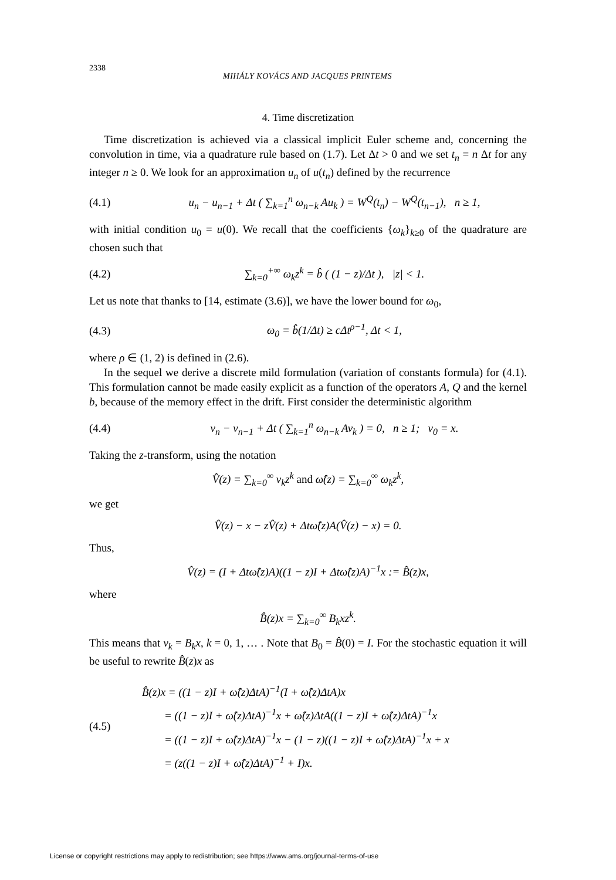2338 MIHÁLY KOVÁCS AND JACQUES PRINTEMS
4. Time discretization
Time discretization is achieved via a classical implicit Euler scheme and, concerning the convolution in time, via a quadrature rule based on (1.7). Let Δt > 0 and we set t<sub>n</sub> = n Δt for any integer n ≥ 0. We look for an approximation u<sub>n</sub> of u(t<sub>n</sub>) defined by the recurrence
(4.1) u<sub>n</sub> − u<sub>n−1</sub> + Δt ( ∑<sub>k=1</sub><sup>n</sup> ω<sub>n−k</sub> Au<sub>k</sub> ) = W<sup>Q</sup>(t<sub>n</sub>) − W<sup>Q</sup>(t<sub>n−1</sub>), n ≥ 1,
with initial condition u<sub>0</sub> = u(0). We recall that the coefficients {ω<sub>k</sub>}<sub>k≥0</sub> of the quadrature are chosen such that
(4.2) ∑<sub>k=0</sub><sup>+∞</sup> ω<sub>k</sub>z<sup>k</sup> = b̂ ( (1 − z)/Δt ), |z| < 1.
Let us note that thanks to [14, estimate (3.6)], we have the lower bound for ω<sub>0</sub>,
(4.3) ω<sub>0</sub> = b̂(1/Δt) ≥ cΔt<sup>ρ−1</sup>, Δt < 1,
where ρ ∈ (1, 2) is defined in (2.6).
In the sequel we derive a discrete mild formulation (variation of constants formula) for (4.1). This formulation cannot be made easily explicit as a function of the operators A, Q and the kernel b, because of the memory effect in the drift. First consider the deterministic algorithm
(4.4) v<sub>n</sub> − v<sub>n−1</sub> + Δt ( ∑<sub>k=1</sub><sup>n</sup> ω<sub>n−k</sub> Av<sub>k</sub> ) = 0, n ≥ 1; v<sub>0</sub> = x.
Taking the z-transform, using the notation
V̂(z) = ∑<sub>k=0</sub><sup>∞</sup> v<sub>k</sub>z<sup>k</sup> and ω̂(z) = ∑<sub>k=0</sub><sup>∞</sup> ω<sub>k</sub>z<sup>k</sup>,
we get
V̂(z) − x − zV̂(z) + Δtω̂(z)A(V̂(z) − x) = 0.
Thus,
V̂(z) = (I + Δtω̂(z)A)((1 − z)I + Δtω̂(z)A)<sup>−1</sup>x := B̂(z)x,
where
B̂(z)x = ∑<sub>k=0</sub><sup>∞</sup> B<sub>k</sub>xz<sup>k</sup>.
This means that v<sub>k</sub> = B<sub>k</sub>x, k = 0, 1, … . Note that B<sub>0</sub> = B̂(0) = I. For the stochastic equation it will be useful to rewrite B̂(z)x as
(4.5)
B̂(z)x = ((1 − z)I + ω̂(z)ΔtA)<sup>−1</sup>(I + ω̂(z)ΔtA)x
= ((1 − z)I + ω̂(z)ΔtA)<sup>−1</sup>x + ω̂(z)ΔtA((1 − z)I + ω̂(z)ΔtA)<sup>−1</sup>x
= ((1 − z)I + ω̂(z)ΔtA)<sup>−1</sup>x − (1 − z)((1 − z)I + ω̂(z)ΔtA)<sup>−1</sup>x + x
= (z((1 − z)I + ω̂(z)ΔtA)<sup>−1</sup> + I)x.
License or copyright restrictions may apply to redistribution; see https://www.ams.org/journal-terms-of-use